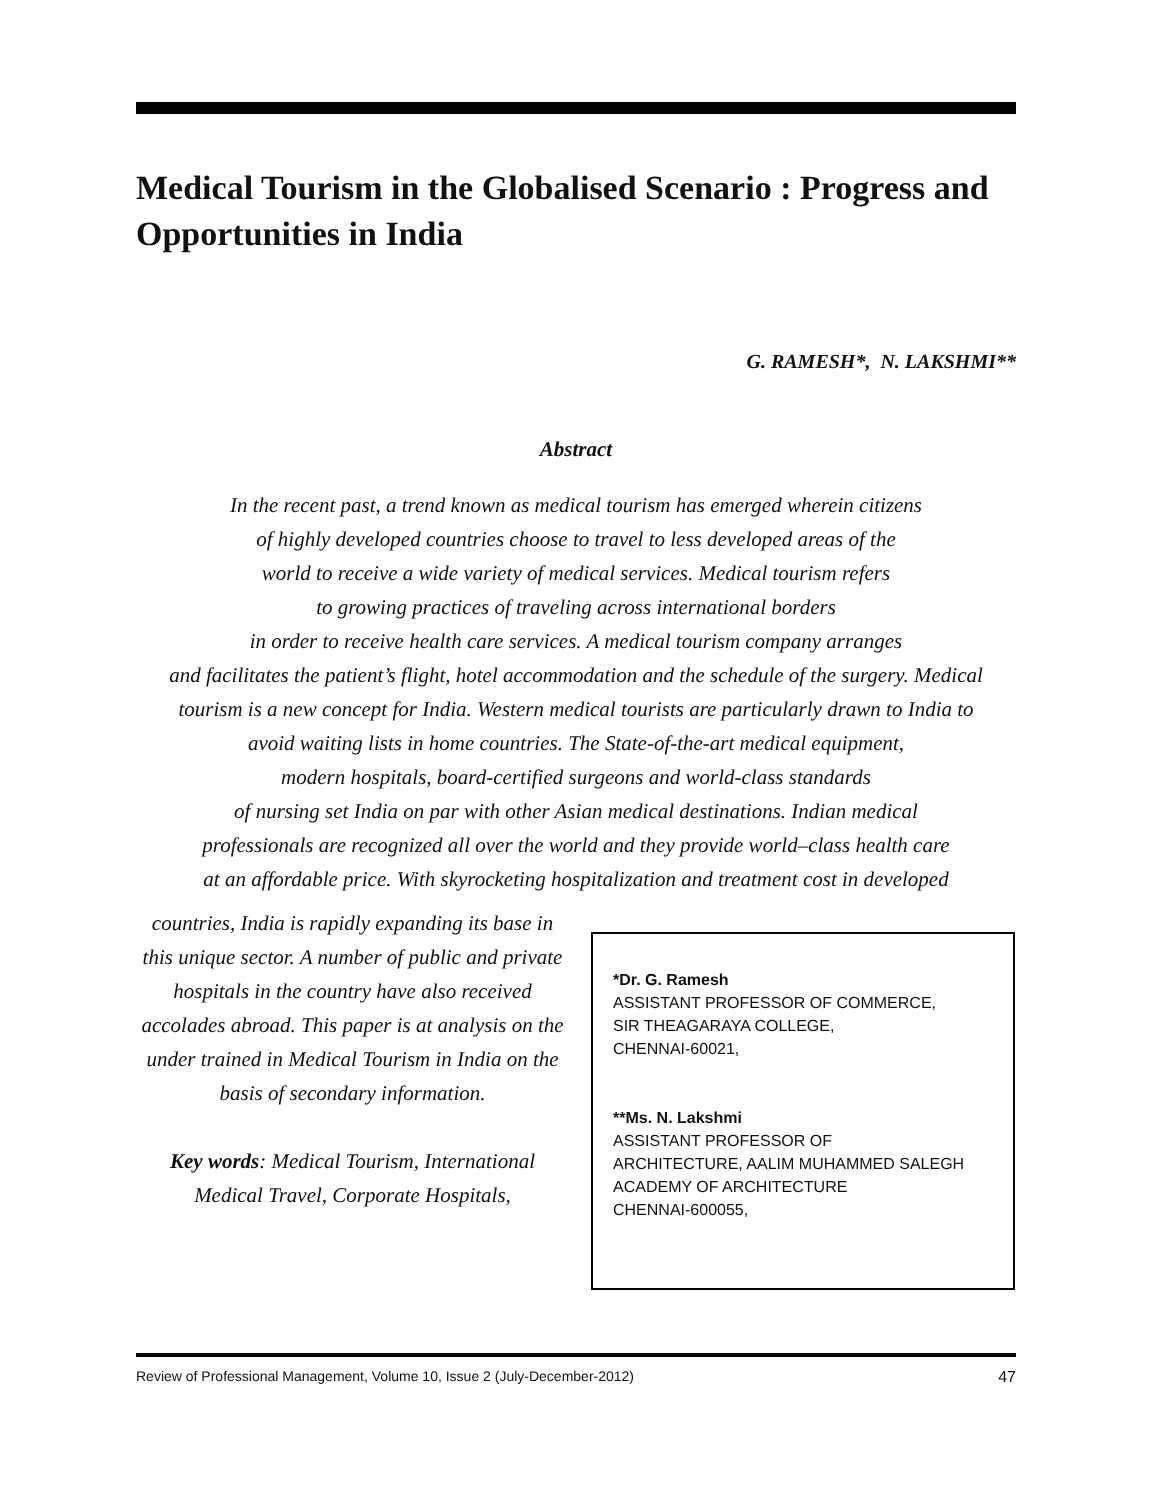Medical Tourism in the Globalised Scenario : Progress and Opportunities in India
G. RAMESH*, N. LAKSHMI**
Abstract
In the recent past, a trend known as medical tourism has emerged wherein citizens
of highly developed countries choose to travel to less developed areas of the
world to receive a wide variety of medical services. Medical tourism refers
to growing practices of traveling across international borders
in order to receive health care services. A medical tourism company arranges
and facilitates the patient’s flight, hotel accommodation and the schedule of the surgery. Medical
tourism is a new concept for India. Western medical tourists are particularly drawn to India to
avoid waiting lists in home countries. The State-of-the-art medical equipment,
modern hospitals, board-certified surgeons and world-class standards
of nursing set India on par with other Asian medical destinations. Indian medical
professionals are recognized all over the world and they provide world–class health care
at an affordable price. With skyrocketing hospitalization and treatment cost in developed
countries, India is rapidly expanding its base in this unique sector. A number of public and private hospitals in the country have also received accolades abroad. This paper is at analysis on the under trained in Medical Tourism in India on the basis of secondary information.
Key words: Medical Tourism, International Medical Travel, Corporate Hospitals,
*Dr. G. Ramesh
ASSISTANT PROFESSOR OF COMMERCE,
SIR THEAGARAYA COLLEGE,
CHENNAI-60021,
**Ms. N. Lakshmi
ASSISTANT PROFESSOR OF
ARCHITECTURE, AALIM MUHAMMED SALEGH
ACADEMY OF ARCHITECTURE
CHENNAI-600055,
Review of Professional Management, Volume 10, Issue 2 (July-December-2012) 47